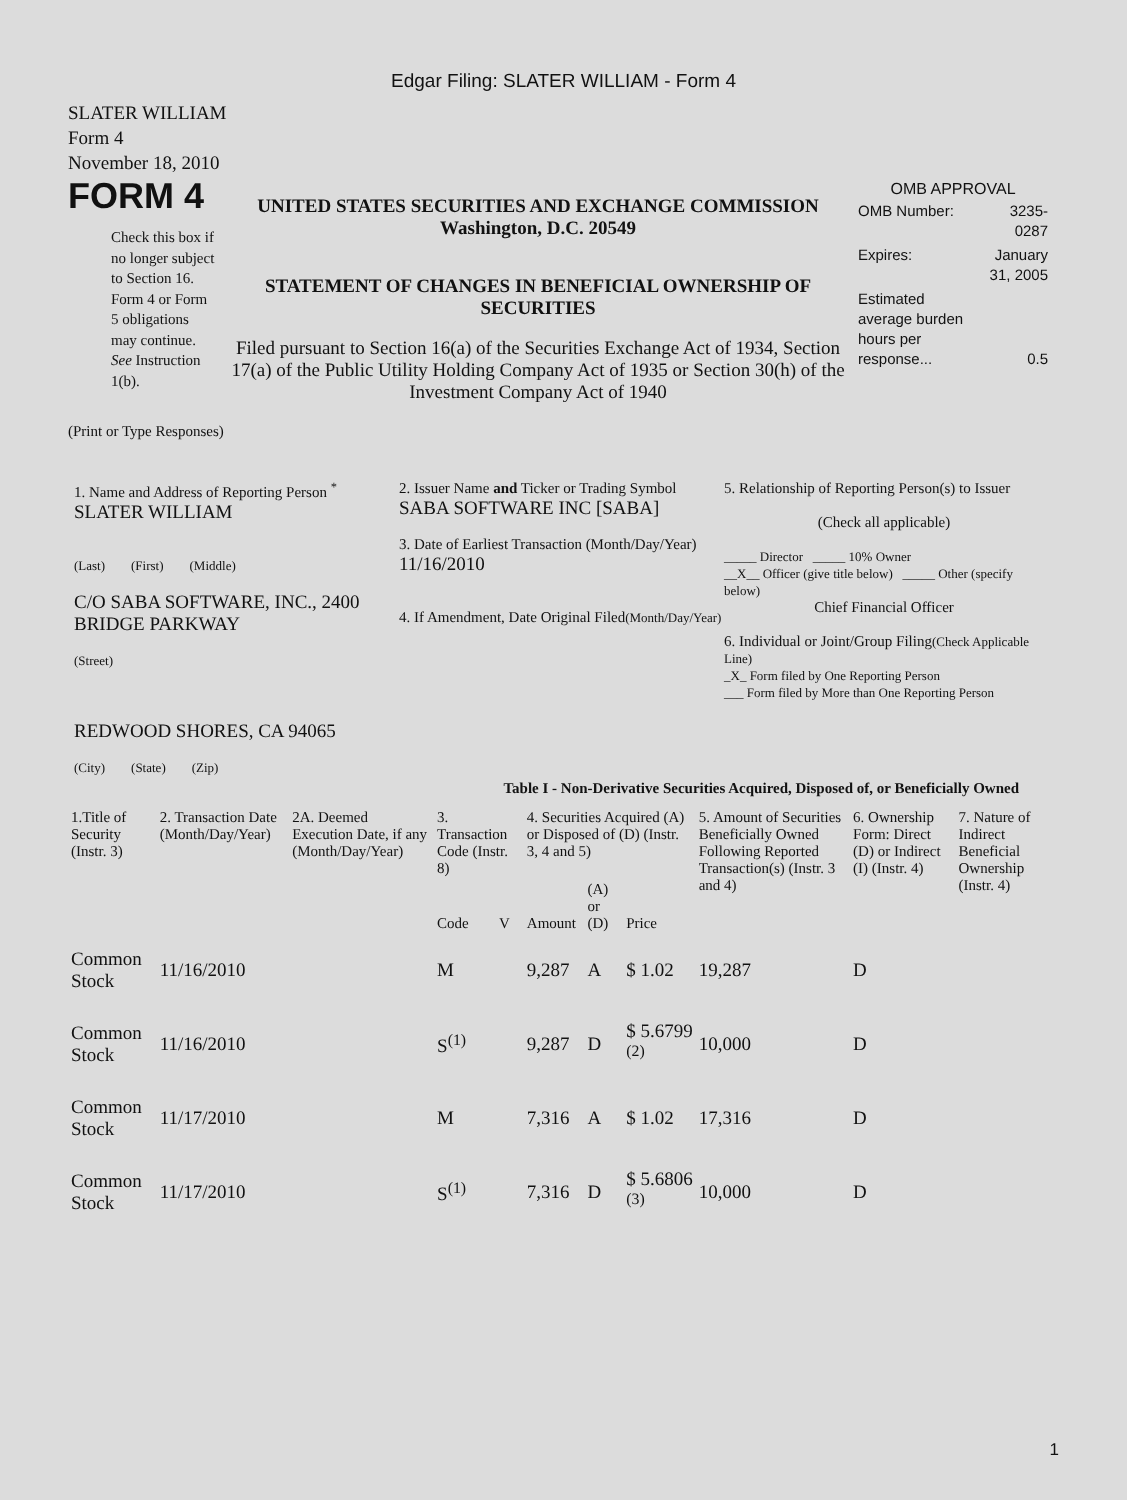Edgar Filing: SLATER WILLIAM - Form 4
SLATER WILLIAM
Form 4
November 18, 2010
FORM 4
Check this box if no longer subject to Section 16. Form 4 or Form 5 obligations may continue. See Instruction 1(b).
UNITED STATES SECURITIES AND EXCHANGE COMMISSION
Washington, D.C. 20549
STATEMENT OF CHANGES IN BENEFICIAL OWNERSHIP OF SECURITIES
Filed pursuant to Section 16(a) of the Securities Exchange Act of 1934, Section 17(a) of the Public Utility Holding Company Act of 1935 or Section 30(h) of the Investment Company Act of 1940
OMB APPROVAL
| OMB Number: | 3235-0287 |
| Expires: | January 31, 2005 |
| Estimated average burden hours per response... | 0.5 |
(Print or Type Responses)
1. Name and Address of Reporting Person <sup>*</sup>
SLATER WILLIAM
(Last) (First) (Middle)
C/O SABA SOFTWARE, INC., 2400 BRIDGE PARKWAY
(Street)
REDWOOD SHORES, CA 94065
(City) (State) (Zip)
2. Issuer Name and Ticker or Trading Symbol
SABA SOFTWARE INC [SABA]
3. Date of Earliest Transaction (Month/Day/Year)
11/16/2010
4. If Amendment, Date Original Filed(Month/Day/Year)
5. Relationship of Reporting Person(s) to Issuer
(Check all applicable)
_____ Director _____ 10% Owner
__X__ Officer (give title below) _____ Other (specify below)
Chief Financial Officer
6. Individual or Joint/Group Filing(Check Applicable Line)
_X_ Form filed by One Reporting Person
___ Form filed by More than One Reporting Person
Table I - Non-Derivative Securities Acquired, Disposed of, or Beneficially Owned
| 1.Title of Security (Instr. 3) | 2. Transaction Date (Month/Day/Year) | 2A. Deemed Execution Date, if any (Month/Day/Year) | 3. Transaction Code (Instr. 8) | | 4. Securities Acquired (A) or Disposed of (D) (Instr. 3, 4 and 5) | | | 5. Amount of Securities Beneficially Owned Following Reported Transaction(s) (Instr. 3 and 4) | 6. Ownership Form: Direct (D) or Indirect (I) (Instr. 4) | 7. Nature of Indirect Beneficial Ownership (Instr. 4) |
| --- | --- | --- | --- | --- | --- | --- | --- | --- | --- | --- |
| | | | Code | V | Amount | (A) or (D) | Price | | | |
| Common Stock | 11/16/2010 | | M | | 9,287 | A | $ 1.02 | 19,287 | D | |
| Common Stock | 11/16/2010 | | S<sup>(1)</sup> | | 9,287 | D | $ 5.6799 <sup>(2)</sup> | 10,000 | D | |
| Common Stock | 11/17/2010 | | M | | 7,316 | A | $ 1.02 | 17,316 | D | |
| Common Stock | 11/17/2010 | | S<sup>(1)</sup> | | 7,316 | D | $ 5.6806 <sup>(3)</sup> | 10,000 | D | |
1